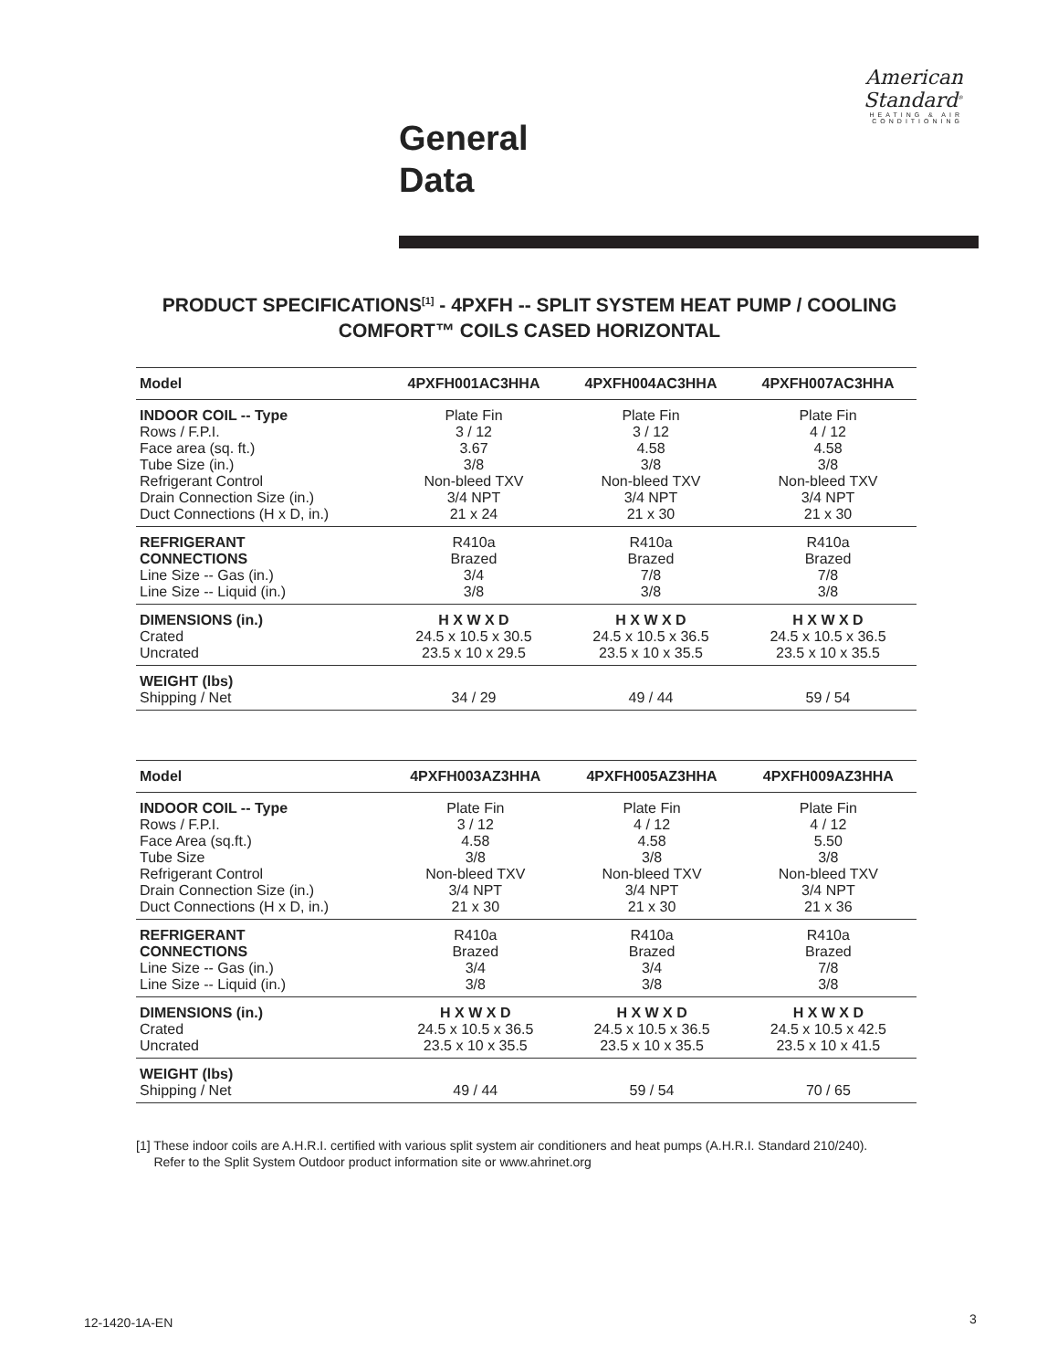American Standard<sup>®</sup>
HEATING & AIR CONDITIONING
General
Data
PRODUCT SPECIFICATIONS<sup>[1]</sup> - 4PXFH -- SPLIT SYSTEM HEAT PUMP / COOLING COMFORT™ COILS CASED HORIZONTAL
| Model | 4PXFH001AC3HHA | 4PXFH004AC3HHA | 4PXFH007AC3HHA |
| --- | --- | --- | --- |
| INDOOR COIL -- Type Rows / F.P.I. Face area (sq. ft.) Tube Size (in.) Refrigerant Control Drain Connection Size (in.) Duct Connections (H x D, in.) | Plate Fin 3 / 12 3.67 3/8 Non-bleed TXV 3/4 NPT 21 x 24 | Plate Fin 3 / 12 4.58 3/8 Non-bleed TXV 3/4 NPT 21 x 30 | Plate Fin 4 / 12 4.58 3/8 Non-bleed TXV 3/4 NPT 21 x 30 |
| REFRIGERANT CONNECTIONS Line Size -- Gas (in.) Line Size -- Liquid (in.) | R410a Brazed 3/4 3/8 | R410a Brazed 7/8 3/8 | R410a Brazed 7/8 3/8 |
| DIMENSIONS (in.) Crated Uncrated | H X W X D 24.5 x 10.5 x 30.5 23.5 x 10 x 29.5 | H X W X D 24.5 x 10.5 x 36.5 23.5 x 10 x 35.5 | H X W X D 24.5 x 10.5 x 36.5 23.5 x 10 x 35.5 |
| WEIGHT (lbs) Shipping / Net | 34 / 29 | 49 / 44 | 59 / 54 |
| Model | 4PXFH003AZ3HHA | 4PXFH005AZ3HHA | 4PXFH009AZ3HHA |
| --- | --- | --- | --- |
| INDOOR COIL -- Type Rows / F.P.I. Face Area (sq.ft.) Tube Size Refrigerant Control Drain Connection Size (in.) Duct Connections (H x D, in.) | Plate Fin 3 / 12 4.58 3/8 Non-bleed TXV 3/4 NPT 21 x 30 | Plate Fin 4 / 12 4.58 3/8 Non-bleed TXV 3/4 NPT 21 x 30 | Plate Fin 4 / 12 5.50 3/8 Non-bleed TXV 3/4 NPT 21 x 36 |
| REFRIGERANT CONNECTIONS Line Size -- Gas (in.) Line Size -- Liquid (in.) | R410a Brazed 3/4 3/8 | R410a Brazed 3/4 3/8 | R410a Brazed 7/8 3/8 |
| DIMENSIONS (in.) Crated Uncrated | H X W X D 24.5 x 10.5 x 36.5 23.5 x 10 x 35.5 | H X W X D 24.5 x 10.5 x 36.5 23.5 x 10 x 35.5 | H X W X D 24.5 x 10.5 x 42.5 23.5 x 10 x 41.5 |
| WEIGHT (lbs) Shipping / Net | 49 / 44 | 59 / 54 | 70 / 65 |
[1] These indoor coils are A.H.R.I. certified with various split system air conditioners and heat pumps (A.H.R.I. Standard 210/240).
Refer to the Split System Outdoor product information site or www.ahrinet.org
12-1420-1A-EN 3